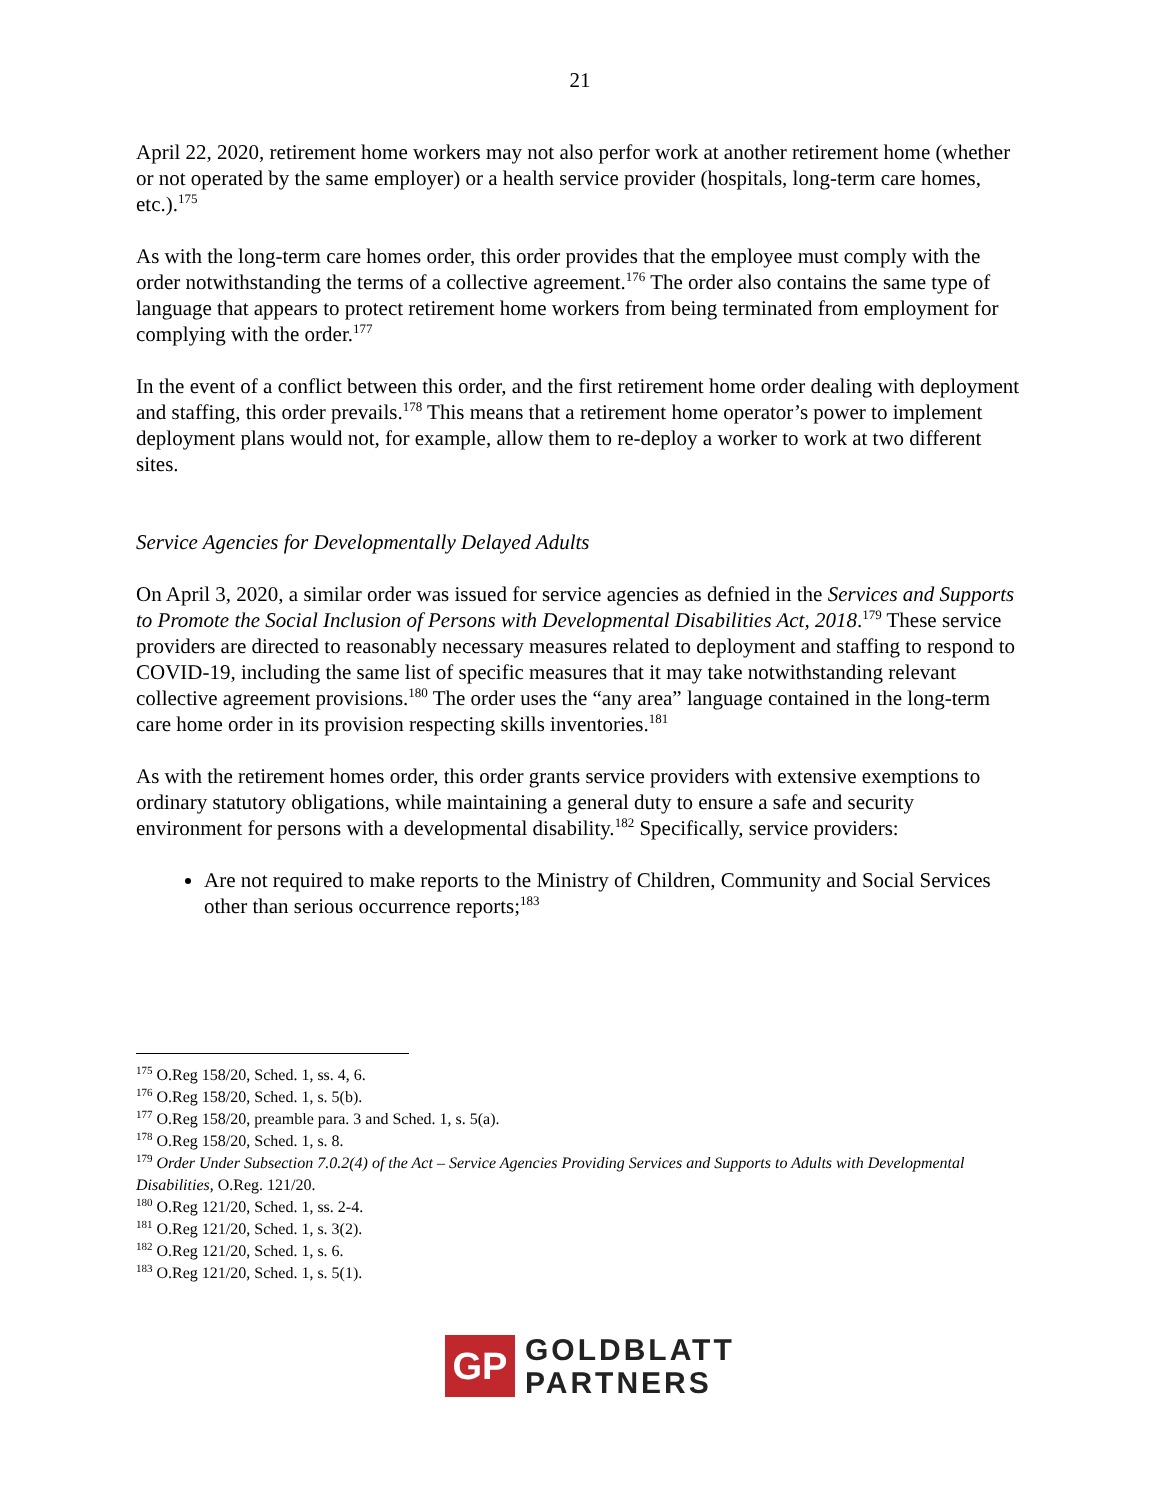21
April 22, 2020, retirement home workers may not also perfor work at another retirement home (whether or not operated by the same employer) or a health service provider (hospitals, long-term care homes, etc.).<sup>175</sup>
As with the long-term care homes order, this order provides that the employee must comply with the order notwithstanding the terms of a collective agreement.<sup>176</sup> The order also contains the same type of language that appears to protect retirement home workers from being terminated from employment for complying with the order.<sup>177</sup>
In the event of a conflict between this order, and the first retirement home order dealing with deployment and staffing, this order prevails.<sup>178</sup> This means that a retirement home operator’s power to implement deployment plans would not, for example, allow them to re-deploy a worker to work at two different sites.
Service Agencies for Developmentally Delayed Adults
On April 3, 2020, a similar order was issued for service agencies as defnied in the Services and Supports to Promote the Social Inclusion of Persons with Developmental Disabilities Act, 2018.<sup>179</sup> These service providers are directed to reasonably necessary measures related to deployment and staffing to respond to COVID-19, including the same list of specific measures that it may take notwithstanding relevant collective agreement provisions.<sup>180</sup> The order uses the “any area” language contained in the long-term care home order in its provision respecting skills inventories.<sup>181</sup>
As with the retirement homes order, this order grants service providers with extensive exemptions to ordinary statutory obligations, while maintaining a general duty to ensure a safe and security environment for persons with a developmental disability.<sup>182</sup> Specifically, service providers:
Are not required to make reports to the Ministry of Children, Community and Social Services other than serious occurrence reports;<sup>183</sup>
<sup>175</sup> O.Reg 158/20, Sched. 1, ss. 4, 6.
<sup>176</sup> O.Reg 158/20, Sched. 1, s. 5(b).
<sup>177</sup> O.Reg 158/20, preamble para. 3 and Sched. 1, s. 5(a).
<sup>178</sup> O.Reg 158/20, Sched. 1, s. 8.
<sup>179</sup> Order Under Subsection 7.0.2(4) of the Act – Service Agencies Providing Services and Supports to Adults with Developmental Disabilities, O.Reg. 121/20.
<sup>180</sup> O.Reg 121/20, Sched. 1, ss. 2-4.
<sup>181</sup> O.Reg 121/20, Sched. 1, s. 3(2).
<sup>182</sup> O.Reg 121/20, Sched. 1, s. 6.
<sup>183</sup> O.Reg 121/20, Sched. 1, s. 5(1).
GP
GOLDBLATT
PARTNERS